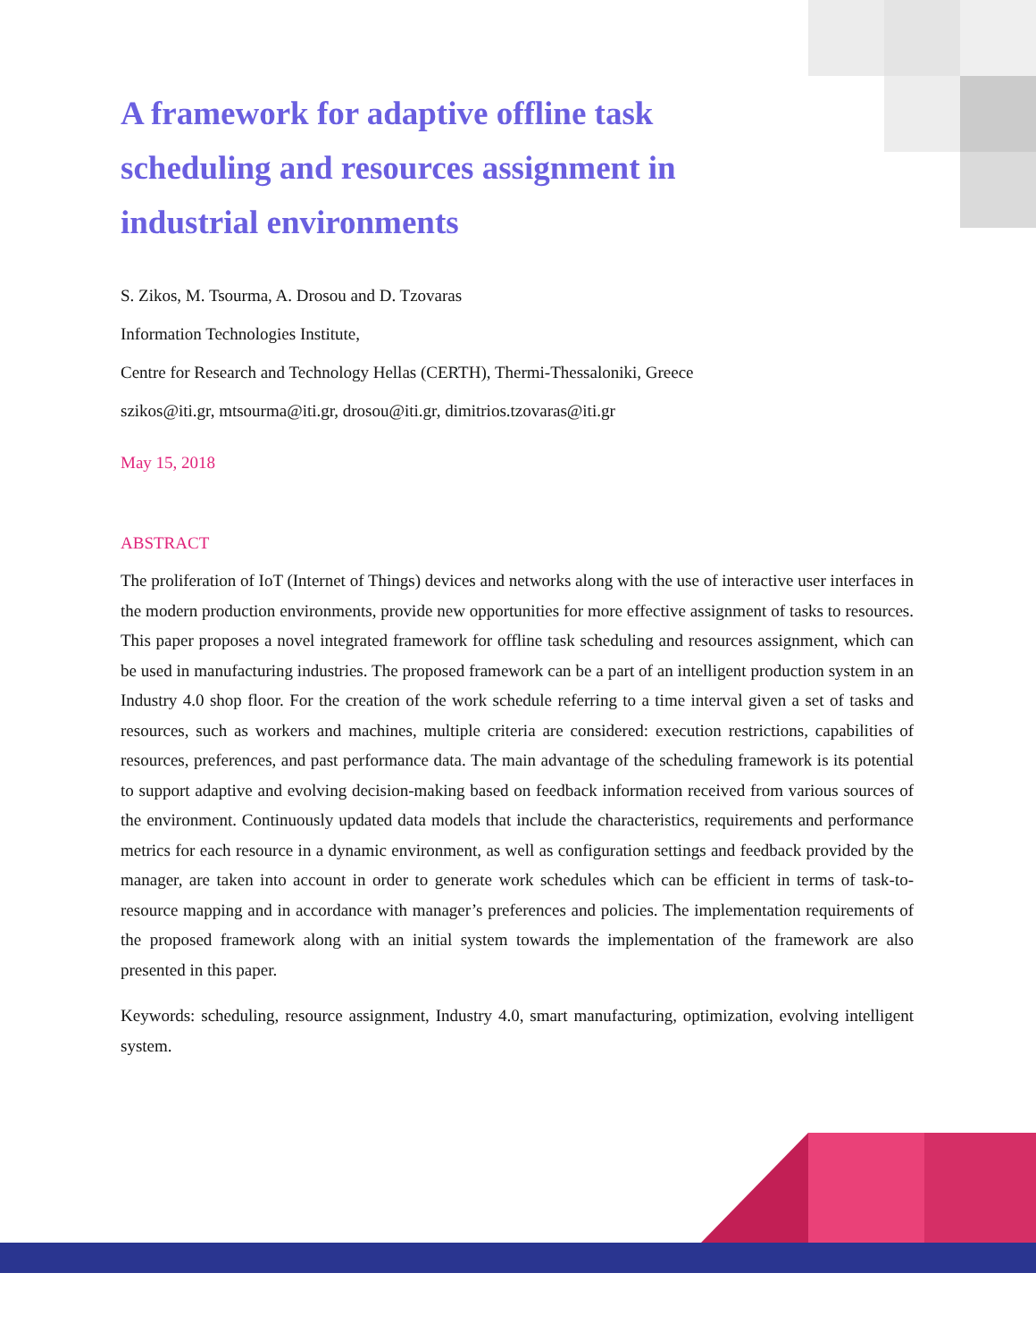A framework for adaptive offline task scheduling and resources assignment in industrial environments
S. Zikos, M. Tsourma, A. Drosou and D. Tzovaras
Information Technologies Institute,
Centre for Research and Technology Hellas (CERTH), Thermi-Thessaloniki, Greece
szikos@iti.gr, mtsourma@iti.gr, drosou@iti.gr, dimitrios.tzovaras@iti.gr
May 15, 2018
ABSTRACT
The proliferation of IoT (Internet of Things) devices and networks along with the use of interactive user interfaces in the modern production environments, provide new opportunities for more effective assignment of tasks to resources. This paper proposes a novel integrated framework for offline task scheduling and resources assignment, which can be used in manufacturing industries. The proposed framework can be a part of an intelligent production system in an Industry 4.0 shop floor. For the creation of the work schedule referring to a time interval given a set of tasks and resources, such as workers and machines, multiple criteria are considered: execution restrictions, capabilities of resources, preferences, and past performance data. The main advantage of the scheduling framework is its potential to support adaptive and evolving decision-making based on feedback information received from various sources of the environment. Continuously updated data models that include the characteristics, requirements and performance metrics for each resource in a dynamic environment, as well as configuration settings and feedback provided by the manager, are taken into account in order to generate work schedules which can be efficient in terms of task-to-resource mapping and in accordance with manager’s preferences and policies. The implementation requirements of the proposed framework along with an initial system towards the implementation of the framework are also presented in this paper.
Keywords: scheduling, resource assignment, Industry 4.0, smart manufacturing, optimization, evolving intelligent system.